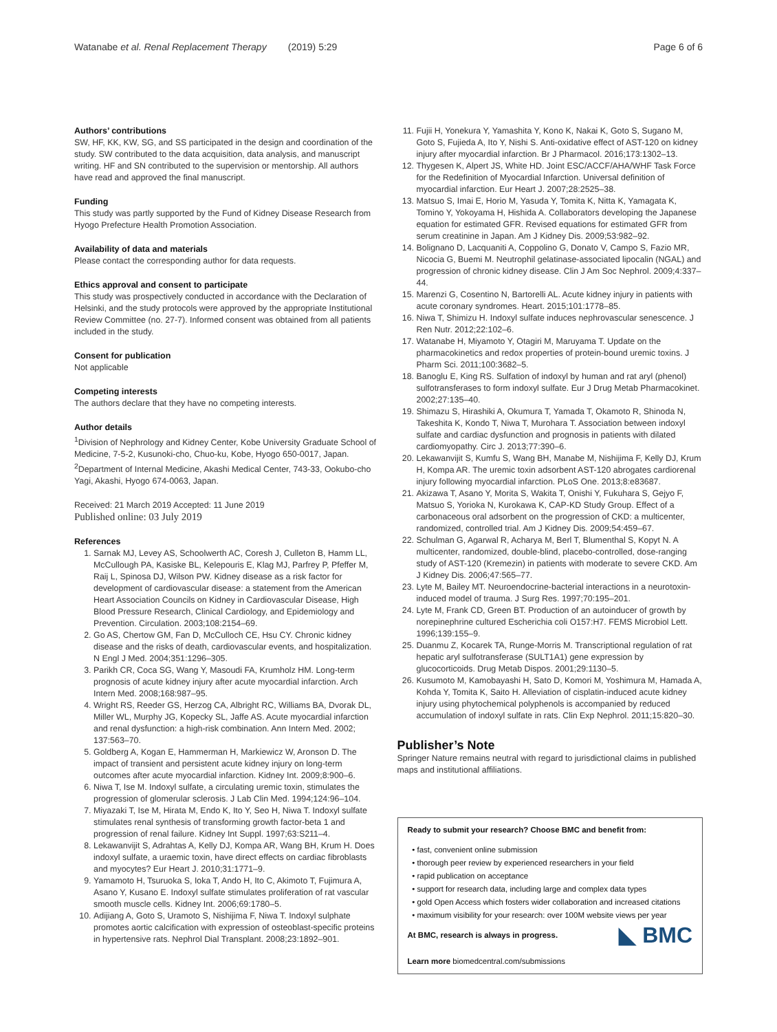Watanabe et al. Renal Replacement Therapy (2019) 5:29 Page 6 of 6
Authors’ contributions
SW, HF, KK, KW, SG, and SS participated in the design and coordination of the study. SW contributed to the data acquisition, data analysis, and manuscript writing. HF and SN contributed to the supervision or mentorship. All authors have read and approved the final manuscript.
Funding
This study was partly supported by the Fund of Kidney Disease Research from Hyogo Prefecture Health Promotion Association.
Availability of data and materials
Please contact the corresponding author for data requests.
Ethics approval and consent to participate
This study was prospectively conducted in accordance with the Declaration of Helsinki, and the study protocols were approved by the appropriate Institutional Review Committee (no. 27-7). Informed consent was obtained from all patients included in the study.
Consent for publication
Not applicable
Competing interests
The authors declare that they have no competing interests.
Author details
<sup>1</sup> Division of Nephrology and Kidney Center, Kobe University Graduate School of Medicine, 7-5-2, Kusunoki-cho, Chuo-ku, Kobe, Hyogo 650-0017, Japan. <sup>2</sup>Department of Internal Medicine, Akashi Medical Center, 743-33, Ookubo-cho Yagi, Akashi, Hyogo 674-0063, Japan.
Received: 21 March 2019 Accepted: 11 June 2019
Published online: 03 July 2019
References
1. Sarnak MJ, Levey AS, Schoolwerth AC, Coresh J, Culleton B, Hamm LL, McCullough PA, Kasiske BL, Kelepouris E, Klag MJ, Parfrey P, Pfeffer M, Raij L, Spinosa DJ, Wilson PW. Kidney disease as a risk factor for development of cardiovascular disease: a statement from the American Heart Association Councils on Kidney in Cardiovascular Disease, High Blood Pressure Research, Clinical Cardiology, and Epidemiology and Prevention. Circulation. 2003;108:2154–69.
2. Go AS, Chertow GM, Fan D, McCulloch CE, Hsu CY. Chronic kidney disease and the risks of death, cardiovascular events, and hospitalization. N Engl J Med. 2004;351:1296–305.
3. Parikh CR, Coca SG, Wang Y, Masoudi FA, Krumholz HM. Long-term prognosis of acute kidney injury after acute myocardial infarction. Arch Intern Med. 2008;168:987–95.
4. Wright RS, Reeder GS, Herzog CA, Albright RC, Williams BA, Dvorak DL, Miller WL, Murphy JG, Kopecky SL, Jaffe AS. Acute myocardial infarction and renal dysfunction: a high-risk combination. Ann Intern Med. 2002; 137:563–70.
5. Goldberg A, Kogan E, Hammerman H, Markiewicz W, Aronson D. The impact of transient and persistent acute kidney injury on long-term outcomes after acute myocardial infarction. Kidney Int. 2009;8:900–6.
6. Niwa T, Ise M. Indoxyl sulfate, a circulating uremic toxin, stimulates the progression of glomerular sclerosis. J Lab Clin Med. 1994;124:96–104.
7. Miyazaki T, Ise M, Hirata M, Endo K, Ito Y, Seo H, Niwa T. Indoxyl sulfate stimulates renal synthesis of transforming growth factor-beta 1 and progression of renal failure. Kidney Int Suppl. 1997;63:S211–4.
8. Lekawanvijit S, Adrahtas A, Kelly DJ, Kompa AR, Wang BH, Krum H. Does indoxyl sulfate, a uraemic toxin, have direct effects on cardiac fibroblasts and myocytes? Eur Heart J. 2010;31:1771–9.
9. Yamamoto H, Tsuruoka S, Ioka T, Ando H, Ito C, Akimoto T, Fujimura A, Asano Y, Kusano E. Indoxyl sulfate stimulates proliferation of rat vascular smooth muscle cells. Kidney Int. 2006;69:1780–5.
10. Adijiang A, Goto S, Uramoto S, Nishijima F, Niwa T. Indoxyl sulphate promotes aortic calcification with expression of osteoblast-specific proteins in hypertensive rats. Nephrol Dial Transplant. 2008;23:1892–901.
11. Fujii H, Yonekura Y, Yamashita Y, Kono K, Nakai K, Goto S, Sugano M, Goto S, Fujieda A, Ito Y, Nishi S. Anti-oxidative effect of AST-120 on kidney injury after myocardial infarction. Br J Pharmacol. 2016;173:1302–13.
12. Thygesen K, Alpert JS, White HD. Joint ESC/ACCF/AHA/WHF Task Force for the Redefinition of Myocardial Infarction. Universal definition of myocardial infarction. Eur Heart J. 2007;28:2525–38.
13. Matsuo S, Imai E, Horio M, Yasuda Y, Tomita K, Nitta K, Yamagata K, Tomino Y, Yokoyama H, Hishida A. Collaborators developing the Japanese equation for estimated GFR. Revised equations for estimated GFR from serum creatinine in Japan. Am J Kidney Dis. 2009;53:982–92.
14. Bolignano D, Lacquaniti A, Coppolino G, Donato V, Campo S, Fazio MR, Nicocia G, Buemi M. Neutrophil gelatinase-associated lipocalin (NGAL) and progression of chronic kidney disease. Clin J Am Soc Nephrol. 2009;4:337–44.
15. Marenzi G, Cosentino N, Bartorelli AL. Acute kidney injury in patients with acute coronary syndromes. Heart. 2015;101:1778–85.
16. Niwa T, Shimizu H. Indoxyl sulfate induces nephrovascular senescence. J Ren Nutr. 2012;22:102–6.
17. Watanabe H, Miyamoto Y, Otagiri M, Maruyama T. Update on the pharmacokinetics and redox properties of protein-bound uremic toxins. J Pharm Sci. 2011;100:3682–5.
18. Banoglu E, King RS. Sulfation of indoxyl by human and rat aryl (phenol) sulfotransferases to form indoxyl sulfate. Eur J Drug Metab Pharmacokinet. 2002;27:135–40.
19. Shimazu S, Hirashiki A, Okumura T, Yamada T, Okamoto R, Shinoda N, Takeshita K, Kondo T, Niwa T, Murohara T. Association between indoxyl sulfate and cardiac dysfunction and prognosis in patients with dilated cardiomyopathy. Circ J. 2013;77:390–6.
20. Lekawanvijit S, Kumfu S, Wang BH, Manabe M, Nishijima F, Kelly DJ, Krum H, Kompa AR. The uremic toxin adsorbent AST-120 abrogates cardiorenal injury following myocardial infarction. PLoS One. 2013;8:e83687.
21. Akizawa T, Asano Y, Morita S, Wakita T, Onishi Y, Fukuhara S, Gejyo F, Matsuo S, Yorioka N, Kurokawa K, CAP-KD Study Group. Effect of a carbonaceous oral adsorbent on the progression of CKD: a multicenter, randomized, controlled trial. Am J Kidney Dis. 2009;54:459–67.
22. Schulman G, Agarwal R, Acharya M, Berl T, Blumenthal S, Kopyt N. A multicenter, randomized, double-blind, placebo-controlled, dose-ranging study of AST-120 (Kremezin) in patients with moderate to severe CKD. Am J Kidney Dis. 2006;47:565–77.
23. Lyte M, Bailey MT. Neuroendocrine-bacterial interactions in a neurotoxin-induced model of trauma. J Surg Res. 1997;70:195–201.
24. Lyte M, Frank CD, Green BT. Production of an autoinducer of growth by norepinephrine cultured Escherichia coli O157:H7. FEMS Microbiol Lett. 1996;139:155–9.
25. Duanmu Z, Kocarek TA, Runge-Morris M. Transcriptional regulation of rat hepatic aryl sulfotransferase (SULT1A1) gene expression by glucocorticoids. Drug Metab Dispos. 2001;29:1130–5.
26. Kusumoto M, Kamobayashi H, Sato D, Komori M, Yoshimura M, Hamada A, Kohda Y, Tomita K, Saito H. Alleviation of cisplatin-induced acute kidney injury using phytochemical polyphenols is accompanied by reduced accumulation of indoxyl sulfate in rats. Clin Exp Nephrol. 2011;15:820–30.
Publisher’s Note
Springer Nature remains neutral with regard to jurisdictional claims in published maps and institutional affiliations.
Ready to submit your research? Choose BMC and benefit from:
fast, convenient online submission
thorough peer review by experienced researchers in your field
rapid publication on acceptance
support for research data, including large and complex data types
gold Open Access which fosters wider collaboration and increased citations
maximum visibility for your research: over 100M website views per year
◣ BMC At BMC, research is always in progress.
Learn more biomedcentral.com/submissions